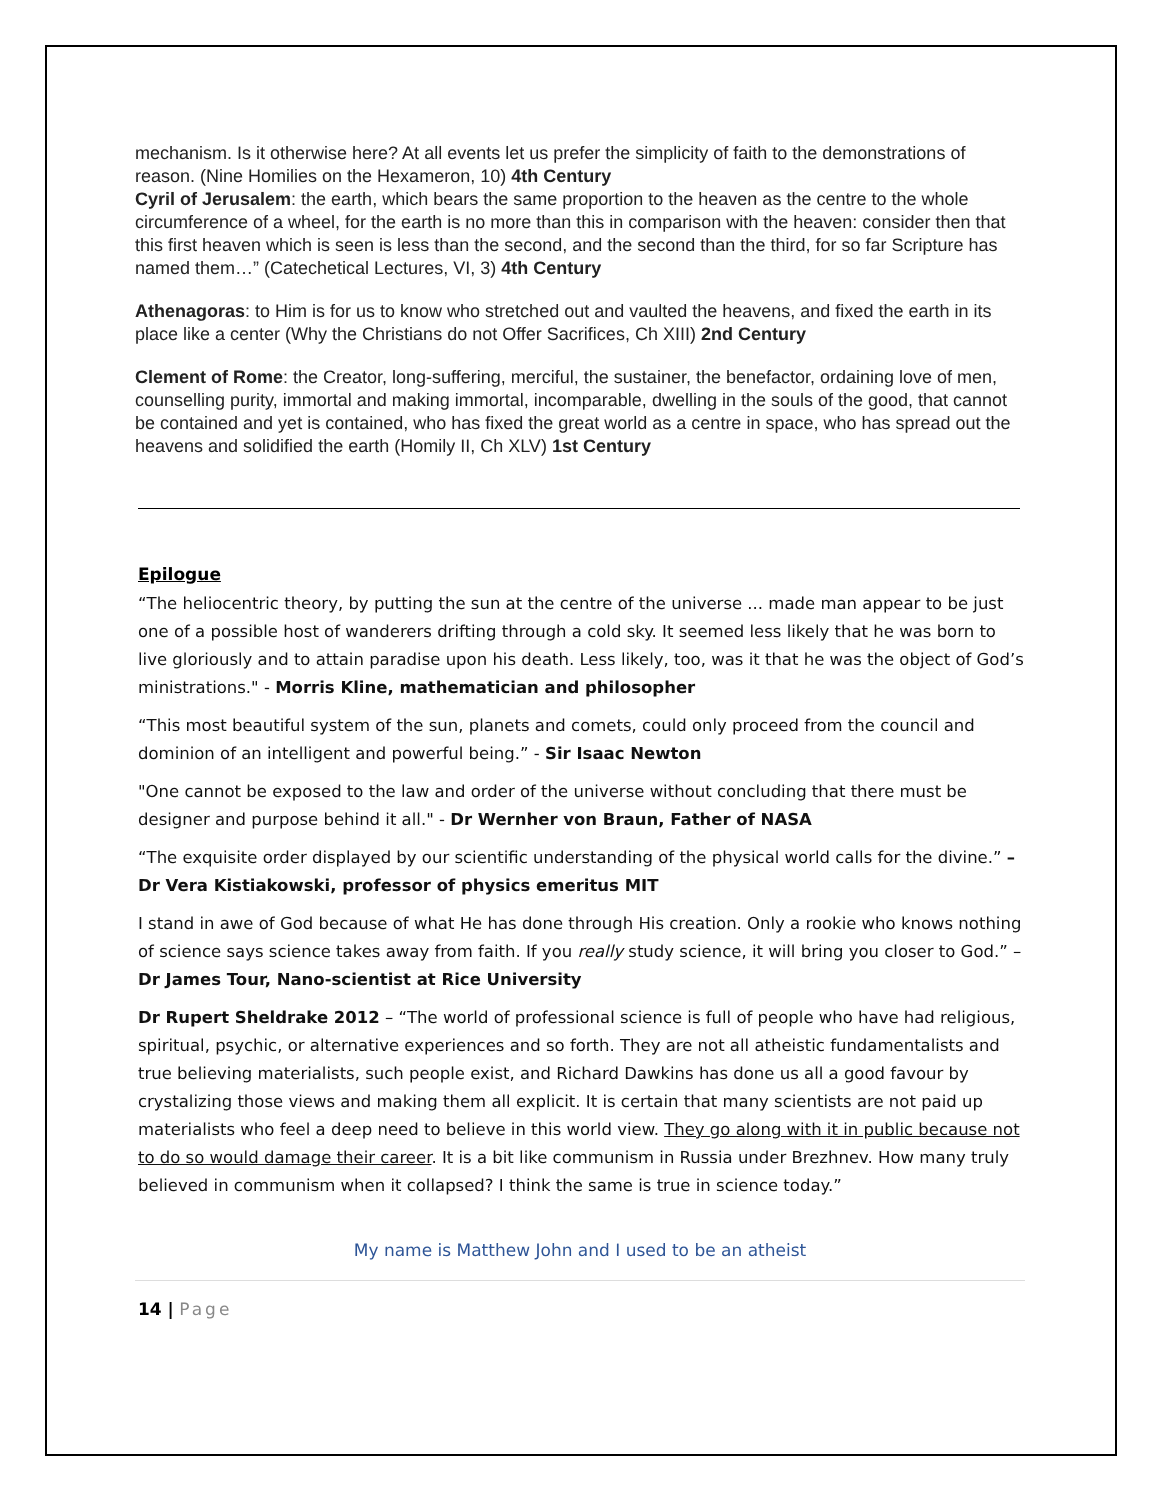mechanism. Is it otherwise here? At all events let us prefer the simplicity of faith to the demonstrations of reason. (Nine Homilies on the Hexameron, 10) 4th Century
Cyril of Jerusalem: the earth, which bears the same proportion to the heaven as the centre to the whole circumference of a wheel, for the earth is no more than this in comparison with the heaven: consider then that this first heaven which is seen is less than the second, and the second than the third, for so far Scripture has named them…” (Catechetical Lectures, VI, 3) 4th Century
Athenagoras: to Him is for us to know who stretched out and vaulted the heavens, and fixed the earth in its place like a center (Why the Christians do not Offer Sacrifices, Ch XIII) 2nd Century
Clement of Rome: the Creator, long-suffering, merciful, the sustainer, the benefactor, ordaining love of men, counselling purity, immortal and making immortal, incomparable, dwelling in the souls of the good, that cannot be contained and yet is contained, who has fixed the great world as a centre in space, who has spread out the heavens and solidified the earth (Homily II, Ch XLV) 1st Century
Epilogue
“The heliocentric theory, by putting the sun at the centre of the universe ... made man appear to be just one of a possible host of wanderers drifting through a cold sky. It seemed less likely that he was born to live gloriously and to attain paradise upon his death. Less likely, too, was it that he was the object of God’s ministrations." - Morris Kline, mathematician and philosopher
“This most beautiful system of the sun, planets and comets, could only proceed from the council and dominion of an intelligent and powerful being.” - Sir Isaac Newton
"One cannot be exposed to the law and order of the universe without concluding that there must be designer and purpose behind it all." - Dr Wernher von Braun, Father of NASA
“The exquisite order displayed by our scientific understanding of the physical world calls for the divine.” – Dr Vera Kistiakowski, professor of physics emeritus MIT
I stand in awe of God because of what He has done through His creation. Only a rookie who knows nothing of science says science takes away from faith. If you really study science, it will bring you closer to God.” – Dr James Tour, Nano-scientist at Rice University
Dr Rupert Sheldrake 2012 – “The world of professional science is full of people who have had religious, spiritual, psychic, or alternative experiences and so forth. They are not all atheistic fundamentalists and true believing materialists, such people exist, and Richard Dawkins has done us all a good favour by crystalizing those views and making them all explicit. It is certain that many scientists are not paid up materialists who feel a deep need to believe in this world view. They go along with it in public because not to do so would damage their career. It is a bit like communism in Russia under Brezhnev. How many truly believed in communism when it collapsed? I think the same is true in science today.”
My name is Matthew John and I used to be an atheist
14 | Page